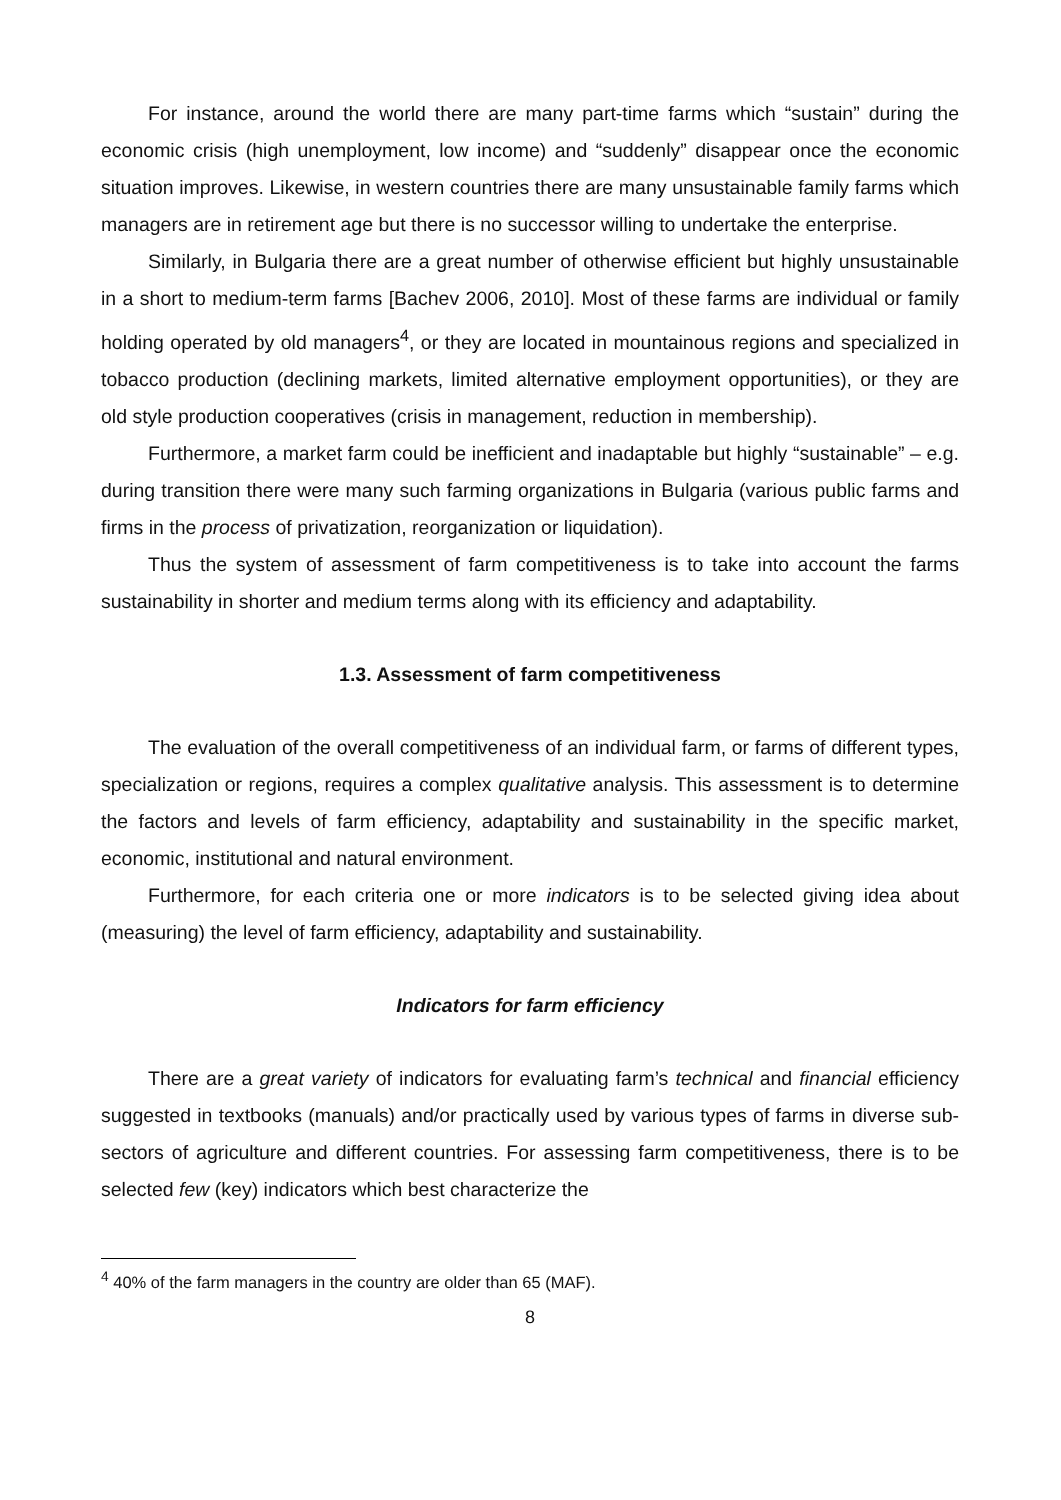For instance, around the world there are many part-time farms which “sustain” during the economic crisis (high unemployment, low income) and “suddenly” disappear once the economic situation improves. Likewise, in western countries there are many unsustainable family farms which managers are in retirement age but there is no successor willing to undertake the enterprise.
Similarly, in Bulgaria there are a great number of otherwise efficient but highly unsustainable in a short to medium-term farms [Bachev 2006, 2010]. Most of these farms are individual or family holding operated by old managers<sup>4</sup>, or they are located in mountainous regions and specialized in tobacco production (declining markets, limited alternative employment opportunities), or they are old style production cooperatives (crisis in management, reduction in membership).
Furthermore, a market farm could be inefficient and inadaptable but highly “sustainable” – e.g. during transition there were many such farming organizations in Bulgaria (various public farms and firms in the process of privatization, reorganization or liquidation).
Thus the system of assessment of farm competitiveness is to take into account the farms sustainability in shorter and medium terms along with its efficiency and adaptability.
1.3. Assessment of farm competitiveness
The evaluation of the overall competitiveness of an individual farm, or farms of different types, specialization or regions, requires a complex qualitative analysis. This assessment is to determine the factors and levels of farm efficiency, adaptability and sustainability in the specific market, economic, institutional and natural environment.
Furthermore, for each criteria one or more indicators is to be selected giving idea about (measuring) the level of farm efficiency, adaptability and sustainability.
Indicators for farm efficiency
There are a great variety of indicators for evaluating farm’s technical and financial efficiency suggested in textbooks (manuals) and/or practically used by various types of farms in diverse sub-sectors of agriculture and different countries. For assessing farm competitiveness, there is to be selected few (key) indicators which best characterize the
<sup>4</sup> 40% of the farm managers in the country are older than 65 (MAF).
8